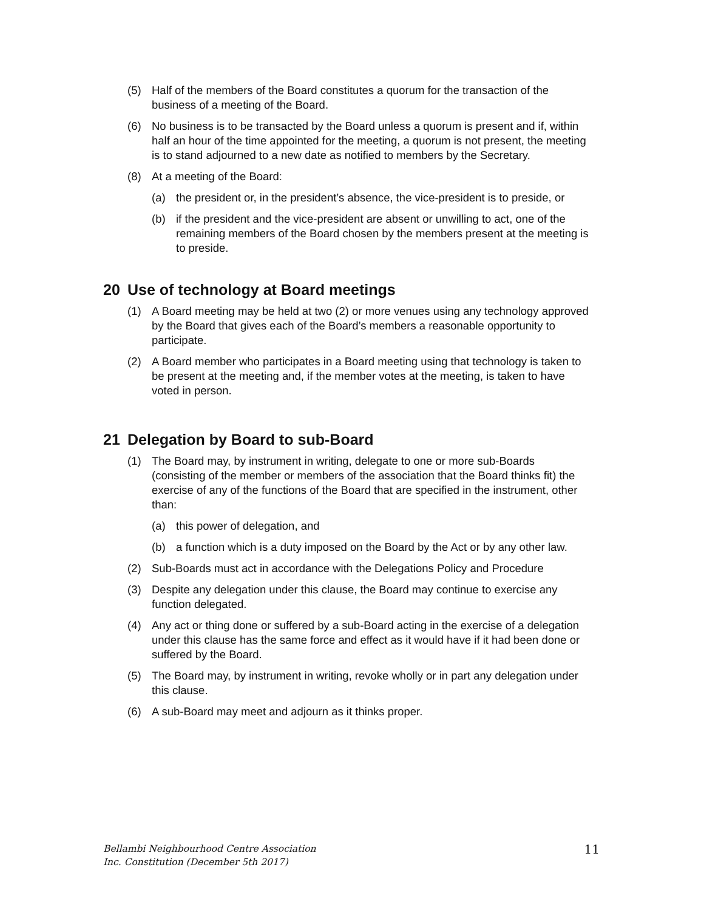(5) Half of the members of the Board constitutes a quorum for the transaction of the business of a meeting of the Board.
(6) No business is to be transacted by the Board unless a quorum is present and if, within half an hour of the time appointed for the meeting, a quorum is not present, the meeting is to stand adjourned to a new date as notified to members by the Secretary.
(8) At a meeting of the Board:
(a) the president or, in the president’s absence, the vice-president is to preside, or
(b) if the president and the vice-president are absent or unwilling to act, one of the remaining members of the Board chosen by the members present at the meeting is to preside.
20 Use of technology at Board meetings
(1) A Board meeting may be held at two (2) or more venues using any technology approved by the Board that gives each of the Board’s members a reasonable opportunity to participate.
(2) A Board member who participates in a Board meeting using that technology is taken to be present at the meeting and, if the member votes at the meeting, is taken to have voted in person.
21 Delegation by Board to sub-Board
(1) The Board may, by instrument in writing, delegate to one or more sub-Boards (consisting of the member or members of the association that the Board thinks fit) the exercise of any of the functions of the Board that are specified in the instrument, other than:
(a) this power of delegation, and
(b) a function which is a duty imposed on the Board by the Act or by any other law.
(2) Sub-Boards must act in accordance with the Delegations Policy and Procedure
(3) Despite any delegation under this clause, the Board may continue to exercise any function delegated.
(4) Any act or thing done or suffered by a sub-Board acting in the exercise of a delegation under this clause has the same force and effect as it would have if it had been done or suffered by the Board.
(5) The Board may, by instrument in writing, revoke wholly or in part any delegation under this clause.
(6) A sub-Board may meet and adjourn as it thinks proper.
Bellambi Neighbourhood Centre Association
Inc. Constitution (December 5th 2017) 11